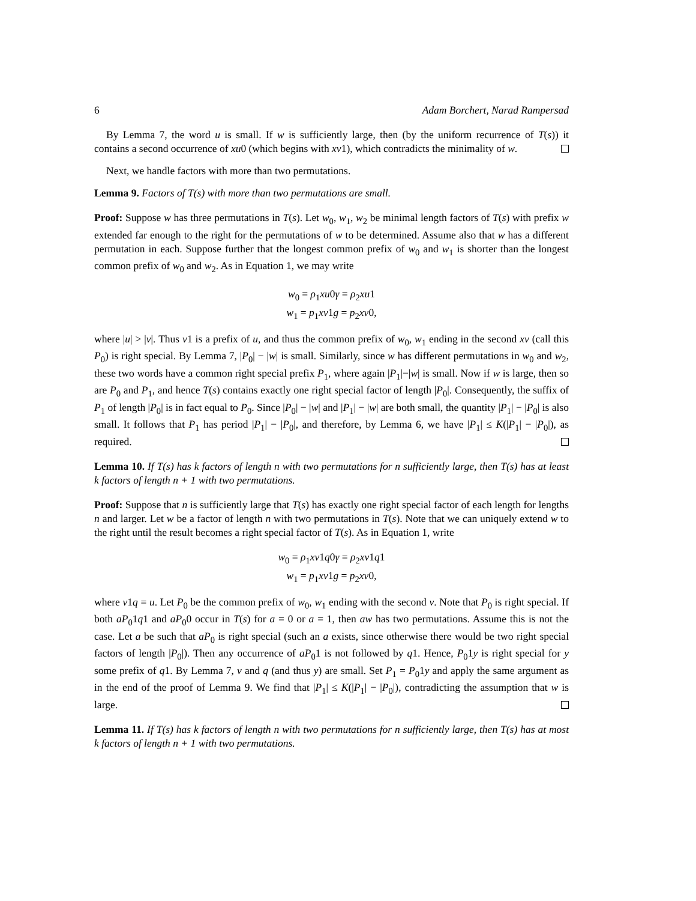6 Adam Borchert, Narad Rampersad
By Lemma 7, the word u is small. If w is sufficiently large, then (by the uniform recurrence of T(s)) it contains a second occurrence of xu0 (which begins with xv1), which contradicts the minimality of w.
Next, we handle factors with more than two permutations.
Lemma 9. Factors of T(s) with more than two permutations are small.
Proof: Suppose w has three permutations in T(s). Let w<sub>0</sub>, w<sub>1</sub>, w<sub>2</sub> be minimal length factors of T(s) with prefix w extended far enough to the right for the permutations of w to be determined. Assume also that w has a different permutation in each. Suppose further that the longest common prefix of w<sub>0</sub> and w<sub>1</sub> is shorter than the longest common prefix of w<sub>0</sub> and w<sub>2</sub>. As in Equation 1, we may write
w<sub>0</sub> = ρ<sub>1</sub>xu0γ = ρ<sub>2</sub>xu1
w<sub>1</sub> = p<sub>1</sub>xv1g = p<sub>2</sub>xv0,
where |u| > |v|. Thus v1 is a prefix of u, and thus the common prefix of w<sub>0</sub>, w<sub>1</sub> ending in the second xv (call this P<sub>0</sub>) is right special. By Lemma 7, |P<sub>0</sub>| − |w| is small. Similarly, since w has different permutations in w<sub>0</sub> and w<sub>2</sub>, these two words have a common right special prefix P<sub>1</sub>, where again |P<sub>1</sub>|−|w| is small. Now if w is large, then so are P<sub>0</sub> and P<sub>1</sub>, and hence T(s) contains exactly one right special factor of length |P<sub>0</sub>|. Consequently, the suffix of P<sub>1</sub> of length |P<sub>0</sub>| is in fact equal to P<sub>0</sub>. Since |P<sub>0</sub>| − |w| and |P<sub>1</sub>| − |w| are both small, the quantity |P<sub>1</sub>| − |P<sub>0</sub>| is also small. It follows that P<sub>1</sub> has period |P<sub>1</sub>| − |P<sub>0</sub>|, and therefore, by Lemma 6, we have |P<sub>1</sub>| ≤ K(|P<sub>1</sub>| − |P<sub>0</sub>|), as required.
Lemma 10. If T(s) has k factors of length n with two permutations for n sufficiently large, then T(s) has at least k factors of length n + 1 with two permutations.
Proof: Suppose that n is sufficiently large that T(s) has exactly one right special factor of each length for lengths n and larger. Let w be a factor of length n with two permutations in T(s). Note that we can uniquely extend w to the right until the result becomes a right special factor of T(s). As in Equation 1, write
w<sub>0</sub> = ρ<sub>1</sub>xv1q0γ = ρ<sub>2</sub>xv1q1
w<sub>1</sub> = p<sub>1</sub>xv1g = p<sub>2</sub>xv0,
where v1q = u. Let P<sub>0</sub> be the common prefix of w<sub>0</sub>, w<sub>1</sub> ending with the second v. Note that P<sub>0</sub> is right special. If both aP<sub>0</sub>1q1 and aP<sub>0</sub>0 occur in T(s) for a = 0 or a = 1, then aw has two permutations. Assume this is not the case. Let a be such that aP<sub>0</sub> is right special (such an a exists, since otherwise there would be two right special factors of length |P<sub>0</sub>|). Then any occurrence of aP<sub>0</sub>1 is not followed by q1. Hence, P<sub>0</sub>1y is right special for y some prefix of q1. By Lemma 7, v and q (and thus y) are small. Set P<sub>1</sub> = P<sub>0</sub>1y and apply the same argument as in the end of the proof of Lemma 9. We find that |P<sub>1</sub>| ≤ K(|P<sub>1</sub>| − |P<sub>0</sub>|), contradicting the assumption that w is large.
Lemma 11. If T(s) has k factors of length n with two permutations for n sufficiently large, then T(s) has at most k factors of length n + 1 with two permutations.